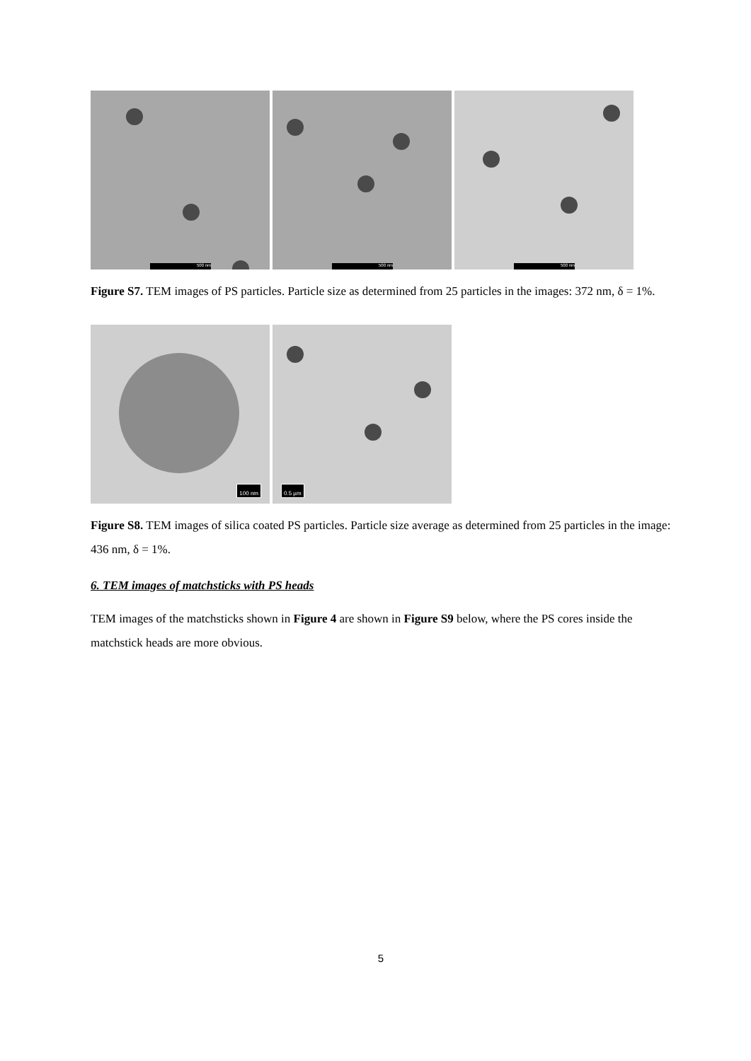500 nm
500 nm
500 nm
Figure S7. TEM images of PS particles. Particle size as determined from 25 particles in the images: 372 nm, δ = 1%.
100 nm
0.5 µm
Figure S8. TEM images of silica coated PS particles. Particle size average as determined from 25 particles in the image: 436 nm, δ = 1%.
6. TEM images of matchsticks with PS heads
TEM images of the matchsticks shown in Figure 4 are shown in Figure S9 below, where the PS cores inside the matchstick heads are more obvious.
5